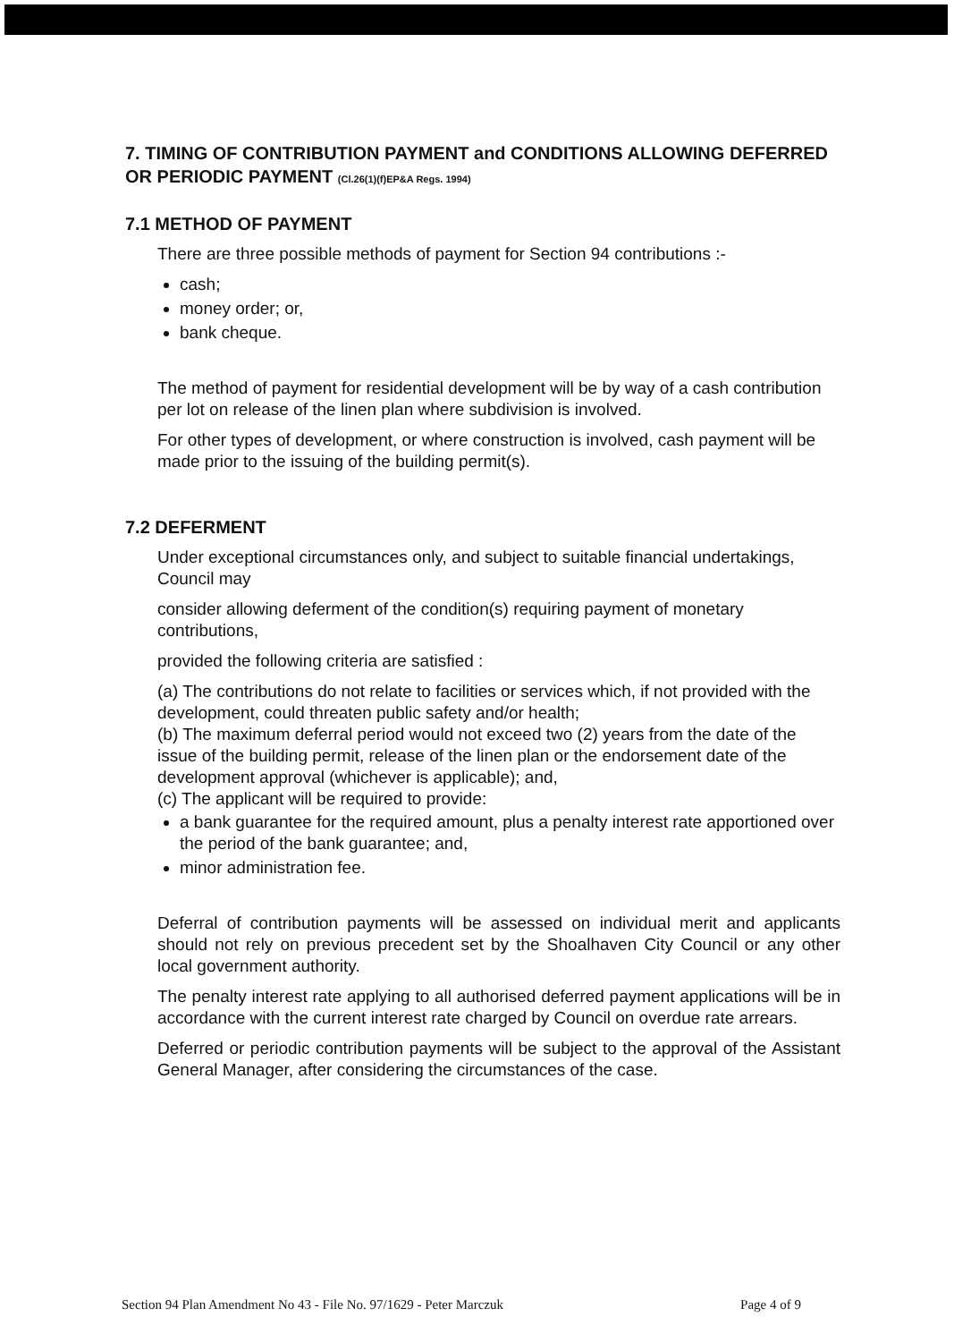7. TIMING OF CONTRIBUTION PAYMENT and CONDITIONS ALLOWING DEFERRED OR PERIODIC PAYMENT (Cl.26(1)(f)EP&A Regs. 1994)
7.1 METHOD OF PAYMENT
There are three possible methods of payment for Section 94 contributions :-
cash;
money order; or,
bank cheque.
The method of payment for residential development will be by way of a cash contribution per lot on release of the linen plan where subdivision is involved.
For other types of development, or where construction is involved, cash payment will be made prior to the issuing of the building permit(s).
7.2 DEFERMENT
Under exceptional circumstances only, and subject to suitable financial undertakings, Council may
consider allowing deferment of the condition(s) requiring payment of monetary contributions,
provided the following criteria are satisfied :
(a) The contributions do not relate to facilities or services which, if not provided with the development, could threaten public safety and/or health;
(b) The maximum deferral period would not exceed two (2) years from the date of the issue of the building permit, release of the linen plan or the endorsement date of the development approval (whichever is applicable); and,
(c) The applicant will be required to provide:
a bank guarantee for the required amount, plus a penalty interest rate apportioned over the period of the bank guarantee; and,
minor administration fee.
Deferral of contribution payments will be assessed on individual merit and applicants should not rely on previous precedent set by the Shoalhaven City Council or any other local government authority.
The penalty interest rate applying to all authorised deferred payment applications will be in accordance with the current interest rate charged by Council on overdue rate arrears.
Deferred or periodic contribution payments will be subject to the approval of the Assistant General Manager, after considering the circumstances of the case.
Section 94 Plan Amendment No 43 - File No. 97/1629 - Peter Marczuk Page 4 of 9